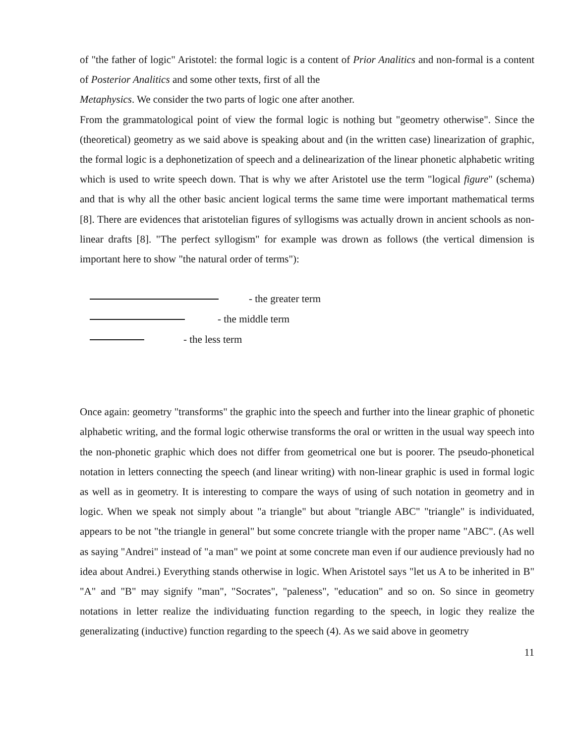of "the father of logic" Aristotel: the formal logic is a content of Prior Analitics and non-formal is a content of Posterior Analitics and some other texts, first of all the
Metaphysics. We consider the two parts of logic one after another.
From the grammatological point of view the formal logic is nothing but "geometry otherwise". Since the (theoretical) geometry as we said above is speaking about and (in the written case) linearization of graphic, the formal logic is a dephonetization of speech and a delinearization of the linear phonetic alphabetic writing which is used to write speech down. That is why we after Aristotel use the term "logical figure" (schema) and that is why all the other basic ancient logical terms the same time were important mathematical terms [8]. There are evidences that aristotelian figures of syllogisms was actually drown in ancient schools as non-linear drafts [8]. "The perfect syllogism" for example was drown as follows (the vertical dimension is important here to show "the natural order of terms"):
- the greater term
- the middle term
- the less term
Once again: geometry "transforms" the graphic into the speech and further into the linear graphic of phonetic alphabetic writing, and the formal logic otherwise transforms the oral or written in the usual way speech into the non-phonetic graphic which does not differ from geometrical one but is poorer. The pseudo-phonetical notation in letters connecting the speech (and linear writing) with non-linear graphic is used in formal logic as well as in geometry. It is interesting to compare the ways of using of such notation in geometry and in logic. When we speak not simply about "a triangle" but about "triangle ABC" "triangle" is individuated, appears to be not "the triangle in general" but some concrete triangle with the proper name "ABC". (As well as saying "Andrei" instead of "a man" we point at some concrete man even if our audience previously had no idea about Andrei.) Everything stands otherwise in logic. When Aristotel says "let us A to be inherited in B" "A" and "B" may signify "man", "Socrates", "paleness", "education" and so on. So since in geometry notations in letter realize the individuating function regarding to the speech, in logic they realize the generalizating (inductive) function regarding to the speech (4). As we said above in geometry
11